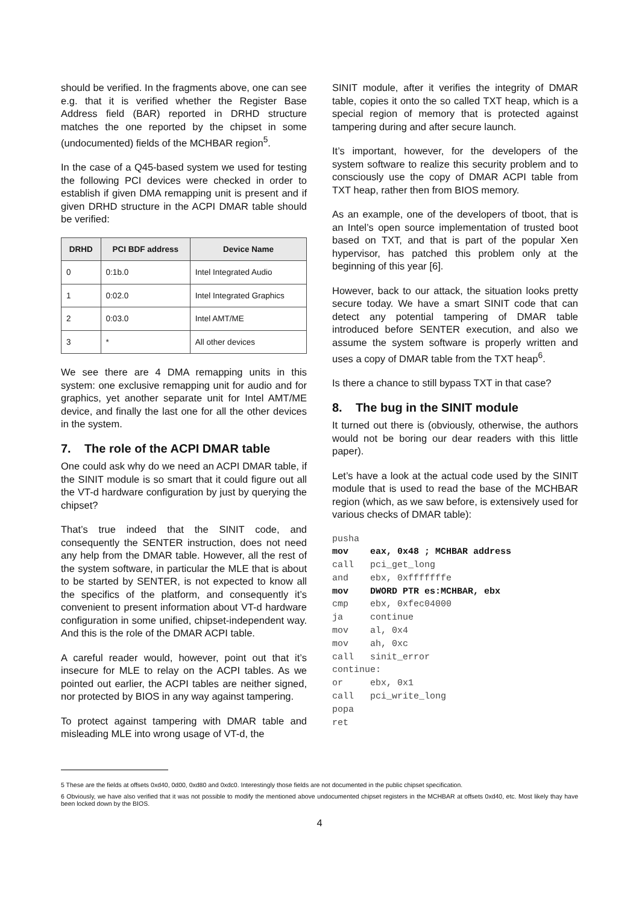should be verified. In the fragments above, one can see e.g. that it is verified whether the Register Base Address field (BAR) reported in DRHD structure matches the one reported by the chipset in some (undocumented) fields of the MCHBAR region<sup>5</sup>.
In the case of a Q45-based system we used for testing the following PCI devices were checked in order to establish if given DMA remapping unit is present and if given DRHD structure in the ACPI DMAR table should be verified:
| DRHD | PCI BDF address | Device Name |
| --- | --- | --- |
| 0 | 0:1b.0 | Intel Integrated Audio |
| 1 | 0:02.0 | Intel Integrated Graphics |
| 2 | 0:03.0 | Intel AMT/ME |
| 3 | * | All other devices |
We see there are 4 DMA remapping units in this system: one exclusive remapping unit for audio and for graphics, yet another separate unit for Intel AMT/ME device, and finally the last one for all the other devices in the system.
7. The role of the ACPI DMAR table
One could ask why do we need an ACPI DMAR table, if the SINIT module is so smart that it could figure out all the VT-d hardware configuration by just by querying the chipset?
That’s true indeed that the SINIT code, and consequently the SENTER instruction, does not need any help from the DMAR table. However, all the rest of the system software, in particular the MLE that is about to be started by SENTER, is not expected to know all the specifics of the platform, and consequently it’s convenient to present information about VT-d hardware configuration in some unified, chipset-independent way. And this is the role of the DMAR ACPI table.
A careful reader would, however, point out that it’s insecure for MLE to relay on the ACPI tables. As we pointed out earlier, the ACPI tables are neither signed, nor protected by BIOS in any way against tampering.
To protect against tampering with DMAR table and misleading MLE into wrong usage of VT-d, the
SINIT module, after it verifies the integrity of DMAR table, copies it onto the so called TXT heap, which is a special region of memory that is protected against tampering during and after secure launch.
It’s important, however, for the developers of the system software to realize this security problem and to consciously use the copy of DMAR ACPI table from TXT heap, rather then from BIOS memory.
As an example, one of the developers of tboot, that is an Intel’s open source implementation of trusted boot based on TXT, and that is part of the popular Xen hypervisor, has patched this problem only at the beginning of this year [6].
However, back to our attack, the situation looks pretty secure today. We have a smart SINIT code that can detect any potential tampering of DMAR table introduced before SENTER execution, and also we assume the system software is properly written and uses a copy of DMAR table from the TXT heap<sup>6</sup>.
Is there a chance to still bypass TXT in that case?
8. The bug in the SINIT module
It turned out there is (obviously, otherwise, the authors would not be boring our dear readers with this little paper).
Let’s have a look at the actual code used by the SINIT module that is used to read the base of the MCHBAR region (which, as we saw before, is extensively used for various checks of DMAR table):
pusha
mov    eax, 0x48 ; MCHBAR address
call   pci_get_long
and    ebx, 0xfffffffe
mov    DWORD PTR es:MCHBAR, ebx
cmp    ebx, 0xfec04000
ja     continue
mov    al, 0x4
mov    ah, 0xc
call   sinit_error
continue:
or     ebx, 0x1
call   pci_write_long
popa
ret
5 These are the fields at offsets 0xd40, 0d00, 0xd80 and 0xdc0. Interestingly those fields are not documented in the public chipset specification.
6 Obviously, we have also verified that it was not possible to modify the mentioned above undocumented chipset registers in the MCHBAR at offsets 0xd40, etc. Most likely thay have been locked down by the BIOS.
4